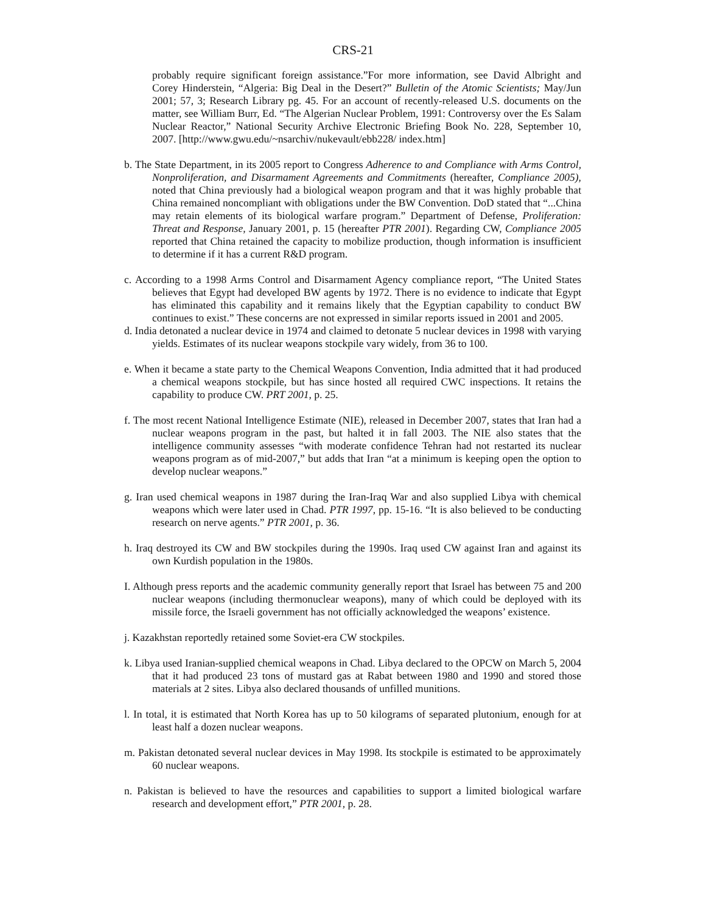CRS-21
probably require significant foreign assistance.”For more information, see David Albright and Corey Hinderstein, “Algeria: Big Deal in the Desert?” Bulletin of the Atomic Scientists; May/Jun 2001; 57, 3; Research Library pg. 45. For an account of recently-released U.S. documents on the matter, see William Burr, Ed. “The Algerian Nuclear Problem, 1991: Controversy over the Es Salam Nuclear Reactor,” National Security Archive Electronic Briefing Book No. 228, September 10, 2007. [http://www.gwu.edu/~nsarchiv/nukevault/ebb228/ index.htm]
b. The State Department, in its 2005 report to Congress Adherence to and Compliance with Arms Control, Nonproliferation, and Disarmament Agreements and Commitments (hereafter, Compliance 2005), noted that China previously had a biological weapon program and that it was highly probable that China remained noncompliant with obligations under the BW Convention. DoD stated that “...China may retain elements of its biological warfare program.” Department of Defense, Proliferation: Threat and Response, January 2001, p. 15 (hereafter PTR 2001). Regarding CW, Compliance 2005 reported that China retained the capacity to mobilize production, though information is insufficient to determine if it has a current R&D program.
c. According to a 1998 Arms Control and Disarmament Agency compliance report, “The United States believes that Egypt had developed BW agents by 1972. There is no evidence to indicate that Egypt has eliminated this capability and it remains likely that the Egyptian capability to conduct BW continues to exist.” These concerns are not expressed in similar reports issued in 2001 and 2005.
d. India detonated a nuclear device in 1974 and claimed to detonate 5 nuclear devices in 1998 with varying yields. Estimates of its nuclear weapons stockpile vary widely, from 36 to 100.
e. When it became a state party to the Chemical Weapons Convention, India admitted that it had produced a chemical weapons stockpile, but has since hosted all required CWC inspections. It retains the capability to produce CW. PRT 2001, p. 25.
f. The most recent National Intelligence Estimate (NIE), released in December 2007, states that Iran had a nuclear weapons program in the past, but halted it in fall 2003. The NIE also states that the intelligence community assesses “with moderate confidence Tehran had not restarted its nuclear weapons program as of mid-2007,” but adds that Iran “at a minimum is keeping open the option to develop nuclear weapons.”
g. Iran used chemical weapons in 1987 during the Iran-Iraq War and also supplied Libya with chemical weapons which were later used in Chad. PTR 1997, pp. 15-16. “It is also believed to be conducting research on nerve agents.” PTR 2001, p. 36.
h. Iraq destroyed its CW and BW stockpiles during the 1990s. Iraq used CW against Iran and against its own Kurdish population in the 1980s.
I. Although press reports and the academic community generally report that Israel has between 75 and 200 nuclear weapons (including thermonuclear weapons), many of which could be deployed with its missile force, the Israeli government has not officially acknowledged the weapons’ existence.
j. Kazakhstan reportedly retained some Soviet-era CW stockpiles.
k. Libya used Iranian-supplied chemical weapons in Chad. Libya declared to the OPCW on March 5, 2004 that it had produced 23 tons of mustard gas at Rabat between 1980 and 1990 and stored those materials at 2 sites. Libya also declared thousands of unfilled munitions.
l. In total, it is estimated that North Korea has up to 50 kilograms of separated plutonium, enough for at least half a dozen nuclear weapons.
m. Pakistan detonated several nuclear devices in May 1998. Its stockpile is estimated to be approximately 60 nuclear weapons.
n. Pakistan is believed to have the resources and capabilities to support a limited biological warfare research and development effort,” PTR 2001, p. 28.